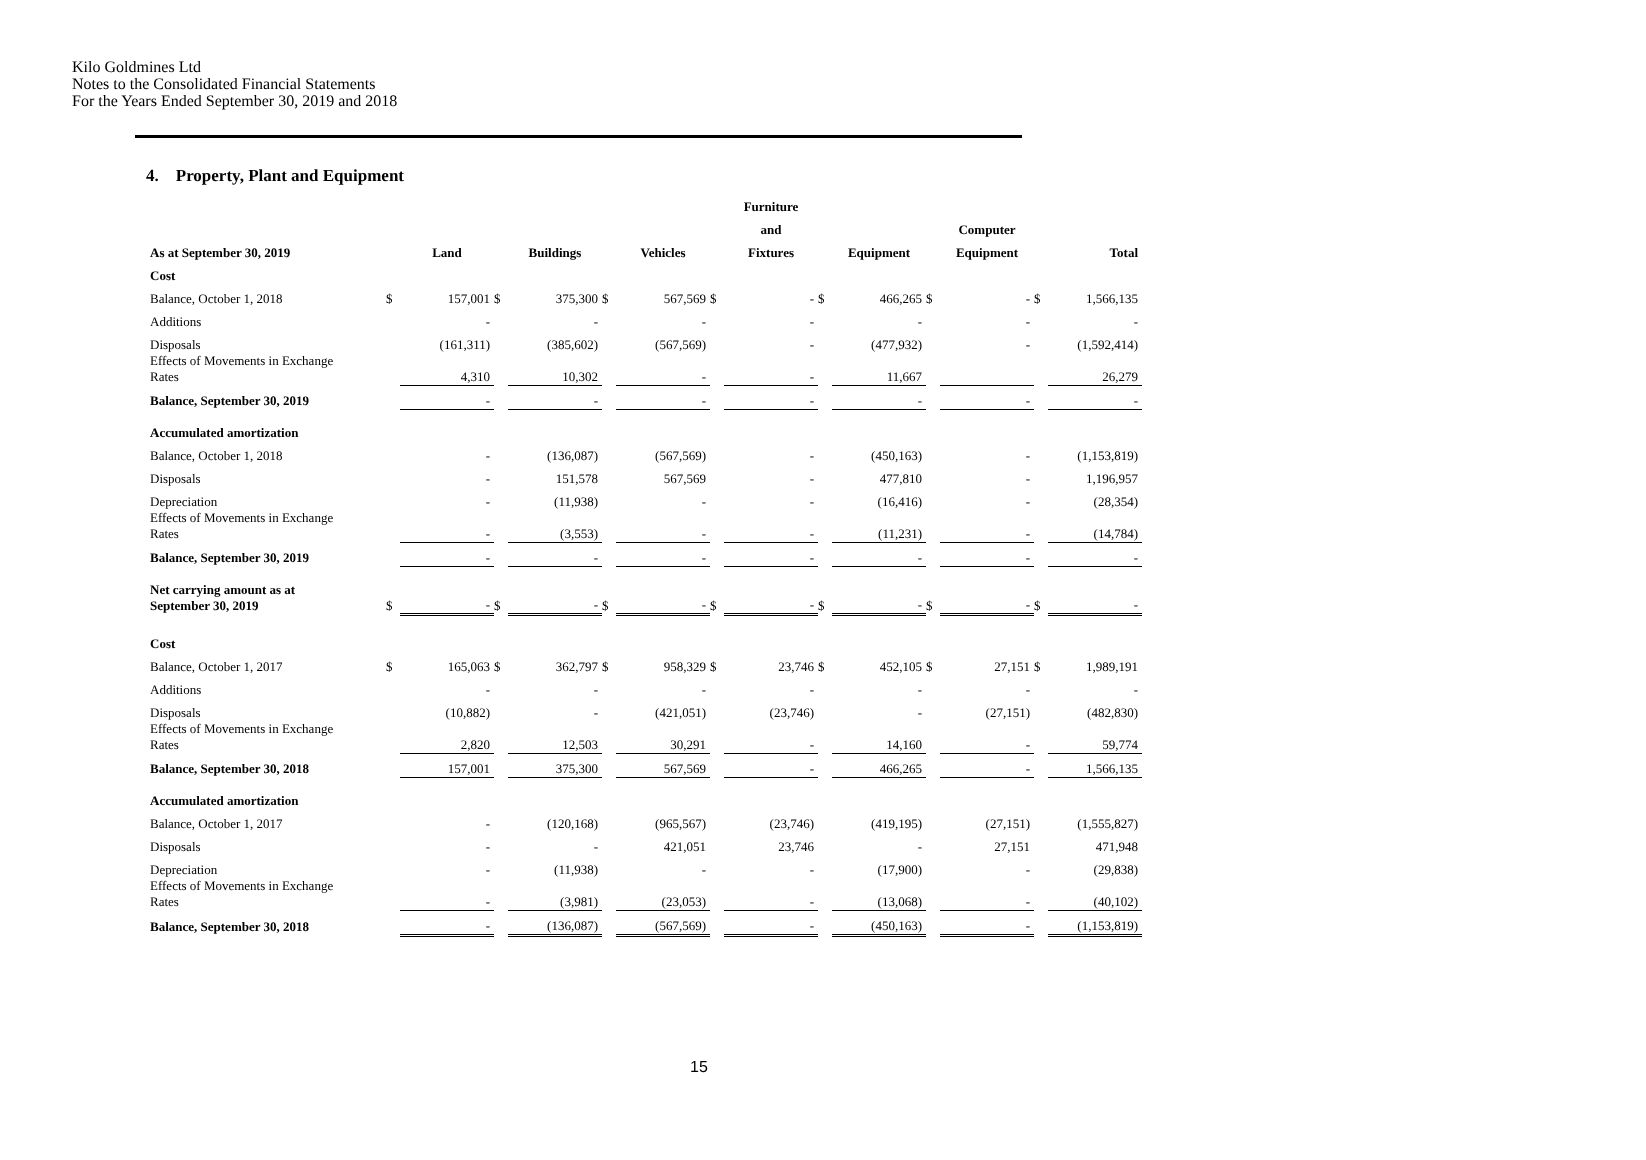Kilo Goldmines Ltd
Notes to the Consolidated Financial Statements
For the Years Ended September 30, 2019 and 2018
4. Property, Plant and Equipment
| | | | | | | | | Furniture | | | | | | |
| --- | --- | --- | --- | --- | --- | --- | --- | --- | --- | --- | --- | --- | --- | --- |
| | | | | | | | | and | | | | Computer | | |
| As at September 30, 2019 | | Land | | Buildings | | Vehicles | | Fixtures | | Equipment | | Equipment | | Total |
| Cost | | | | | | | | | | | | | | |
| Balance, October 1, 2018 | $ | 157,001 | $ | 375,300 | $ | 567,569 | $ | - | $ | 466,265 | $ | - | $ | 1,566,135 |
| Additions | | - | | - | | - | | - | | - | | - | | - |
| Disposals | | (161,311) | | (385,602) | | (567,569) | | - | | (477,932) | | - | | (1,592,414) |
| Effects of Movements in Exchange Rates | | 4,310 | | 10,302 | | - | | - | | 11,667 | | | | 26,279 |
| Balance, September 30, 2019 | | - | | - | | - | | - | | - | | - | | - |
| Accumulated amortization | | | | | | | | | | | | | | |
| Balance, October 1, 2018 | | - | | (136,087) | | (567,569) | | - | | (450,163) | | - | | (1,153,819) |
| Disposals | | - | | 151,578 | | 567,569 | | - | | 477,810 | | - | | 1,196,957 |
| Depreciation | | - | | (11,938) | | - | | - | | (16,416) | | - | | (28,354) |
| Effects of Movements in Exchange Rates | | - | | (3,553) | | - | | - | | (11,231) | | - | | (14,784) |
| Balance, September 30, 2019 | | - | | - | | - | | - | | - | | - | | - |
| Net carrying amount as at September 30, 2019 | $ | - | $ | - | $ | - | $ | - | $ | - | $ | - | $ | - |
| Cost | | | | | | | | | | | | | | |
| Balance, October 1, 2017 | $ | 165,063 | $ | 362,797 | $ | 958,329 | $ | 23,746 | $ | 452,105 | $ | 27,151 | $ | 1,989,191 |
| Additions | | - | | - | | - | | - | | - | | - | | - |
| Disposals | | (10,882) | | - | | (421,051) | | (23,746) | | - | | (27,151) | | (482,830) |
| Effects of Movements in Exchange Rates | | 2,820 | | 12,503 | | 30,291 | | - | | 14,160 | | - | | 59,774 |
| Balance, September 30, 2018 | | 157,001 | | 375,300 | | 567,569 | | - | | 466,265 | | - | | 1,566,135 |
| Accumulated amortization | | | | | | | | | | | | | | |
| Balance, October 1, 2017 | | - | | (120,168) | | (965,567) | | (23,746) | | (419,195) | | (27,151) | | (1,555,827) |
| Disposals | | - | | - | | 421,051 | | 23,746 | | - | | 27,151 | | 471,948 |
| Depreciation | | - | | (11,938) | | - | | - | | (17,900) | | - | | (29,838) |
| Effects of Movements in Exchange Rates | | - | | (3,981) | | (23,053) | | - | | (13,068) | | - | | (40,102) |
| Balance, September 30, 2018 | | - | | (136,087) | | (567,569) | | - | | (450,163) | | - | | (1,153,819) |
15